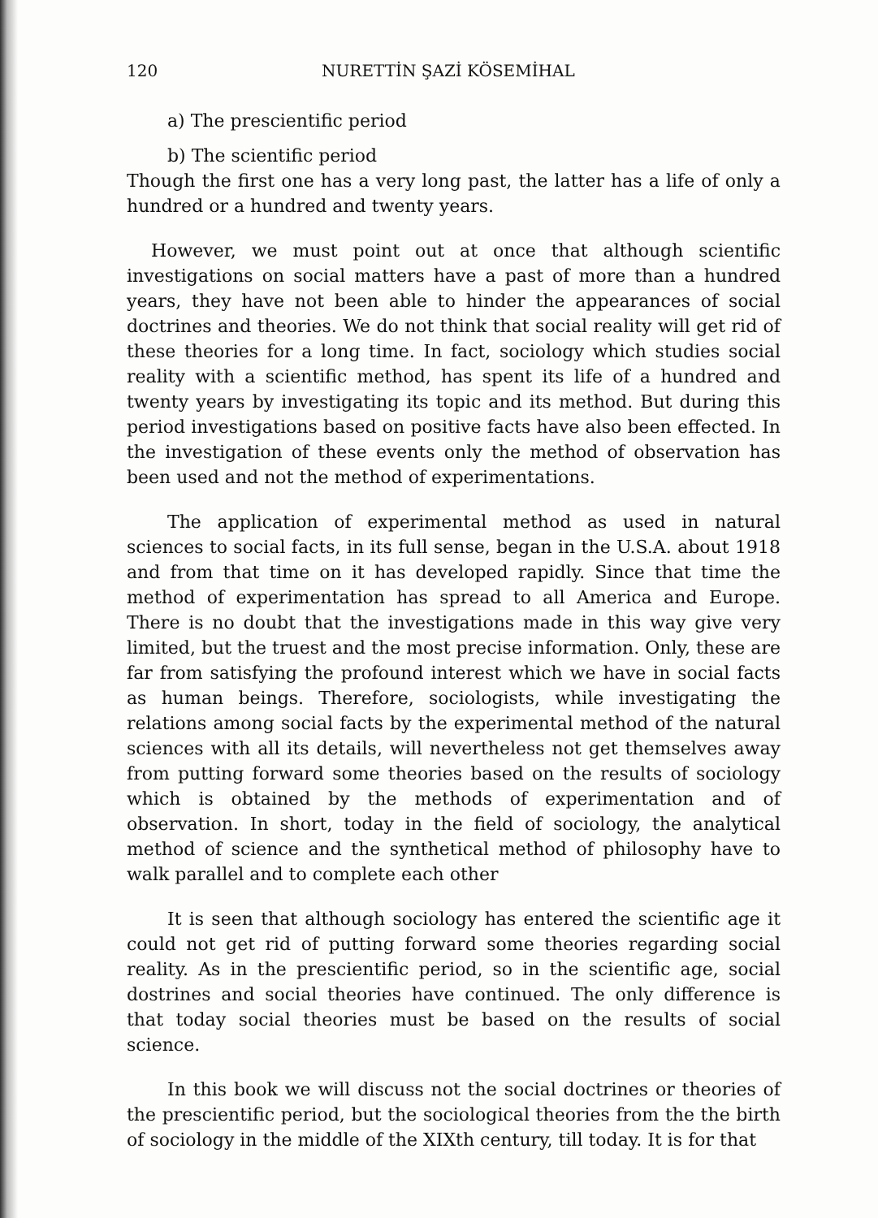120 NURETTİN ŞAZİ KÖSEMİHAL
a) The prescientific period
b) The scientific period
Though the first one has a very long past, the latter has a life of only a hundred or a hundred and twenty years.
However, we must point out at once that although scientific investigations on social matters have a past of more than a hundred years, they have not been able to hinder the appearances of social doctrines and theories. We do not think that social reality will get rid of these theories for a long time. In fact, sociology which studies social reality with a scientific method, has spent its life of a hundred and twenty years by investigating its topic and its method. But during this period investigations based on positive facts have also been effected. In the investigation of these events only the method of observation has been used and not the method of experimentations.
The application of experimental method as used in natural sciences to social facts, in its full sense, began in the U.S.A. about 1918 and from that time on it has developed rapidly. Since that time the method of experimentation has spread to all America and Europe. There is no doubt that the investigations made in this way give very limited, but the truest and the most precise information. Only, these are far from satisfying the profound interest which we have in social facts as human beings. Therefore, sociologists, while investigating the relations among social facts by the experimental method of the natural sciences with all its details, will nevertheless not get themselves away from putting forward some theories based on the results of sociology which is obtained by the methods of experimentation and of observation. In short, today in the field of sociology, the analytical method of science and the synthetical method of philosophy have to walk parallel and to complete each other
It is seen that although sociology has entered the scientific age it could not get rid of putting forward some theories regarding social reality. As in the prescientific period, so in the scientific age, social dostrines and social theories have continued. The only difference is that today social theories must be based on the results of social science.
In this book we will discuss not the social doctrines or theories of the prescientific period, but the sociological theories from the the birth of sociology in the middle of the XIXth century, till today. It is for that